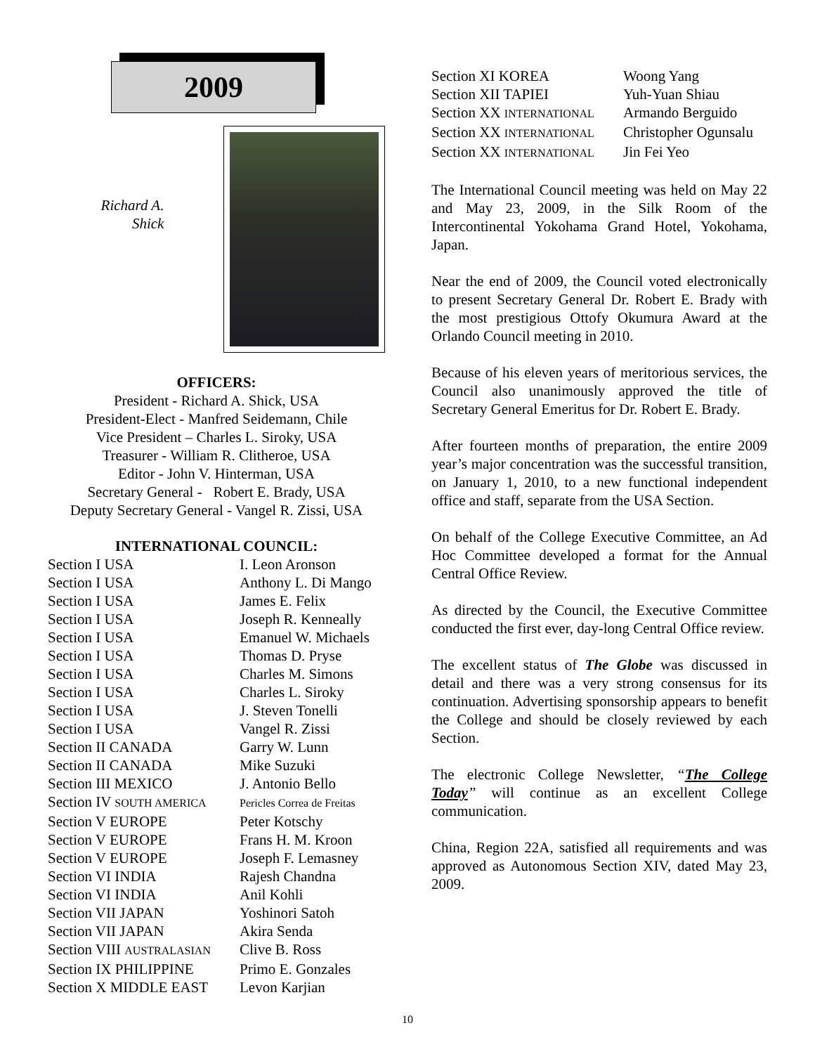2009
Richard A.
Shick
OFFICERS:
President - Richard A. Shick, USA
President-Elect - Manfred Seidemann, Chile
Vice President – Charles L. Siroky, USA
Treasurer - William R. Clitheroe, USA
Editor - John V. Hinterman, USA
Secretary General - Robert E. Brady, USA
Deputy Secretary General - Vangel R. Zissi, USA
INTERNATIONAL COUNCIL:
| Section I USA | I. Leon Aronson |
| Section I USA | Anthony L. Di Mango |
| Section I USA | James E. Felix |
| Section I USA | Joseph R. Kenneally |
| Section I USA | Emanuel W. Michaels |
| Section I USA | Thomas D. Pryse |
| Section I USA | Charles M. Simons |
| Section I USA | Charles L. Siroky |
| Section I USA | J. Steven Tonelli |
| Section I USA | Vangel R. Zissi |
| Section II CANADA | Garry W. Lunn |
| Section II CANADA | Mike Suzuki |
| Section III MEXICO | J. Antonio Bello |
| Section IV SOUTH AMERICA | Pericles Correa de Freitas |
| Section V EUROPE | Peter Kotschy |
| Section V EUROPE | Frans H. M. Kroon |
| Section V EUROPE | Joseph F. Lemasney |
| Section VI INDIA | Rajesh Chandna |
| Section VI INDIA | Anil Kohli |
| Section VII JAPAN | Yoshinori Satoh |
| Section VII JAPAN | Akira Senda |
| Section VIII AUSTRALASIAN | Clive B. Ross |
| Section IX PHILIPPINE | Primo E. Gonzales |
| Section X MIDDLE EAST | Levon Karjian |
| Section XI KOREA | Woong Yang |
| Section XII TAPIEI | Yuh-Yuan Shiau |
| Section XX INTERNATIONAL | Armando Berguido |
| Section XX INTERNATIONAL | Christopher Ogunsalu |
| Section XX INTERNATIONAL | Jin Fei Yeo |
The International Council meeting was held on May 22 and May 23, 2009, in the Silk Room of the Intercontinental Yokohama Grand Hotel, Yokohama, Japan.
Near the end of 2009, the Council voted electronically to present Secretary General Dr. Robert E. Brady with the most prestigious Ottofy Okumura Award at the Orlando Council meeting in 2010.
Because of his eleven years of meritorious services, the Council also unanimously approved the title of Secretary General Emeritus for Dr. Robert E. Brady.
After fourteen months of preparation, the entire 2009 year’s major concentration was the successful transition, on January 1, 2010, to a new functional independent office and staff, separate from the USA Section.
On behalf of the College Executive Committee, an Ad Hoc Committee developed a format for the Annual Central Office Review.
As directed by the Council, the Executive Committee conducted the first ever, day-long Central Office review.
The excellent status of The Globe was discussed in detail and there was a very strong consensus for its continuation. Advertising sponsorship appears to benefit the College and should be closely reviewed by each Section.
The electronic College Newsletter, “The College Today” will continue as an excellent College communication.
China, Region 22A, satisfied all requirements and was approved as Autonomous Section XIV, dated May 23, 2009.
10